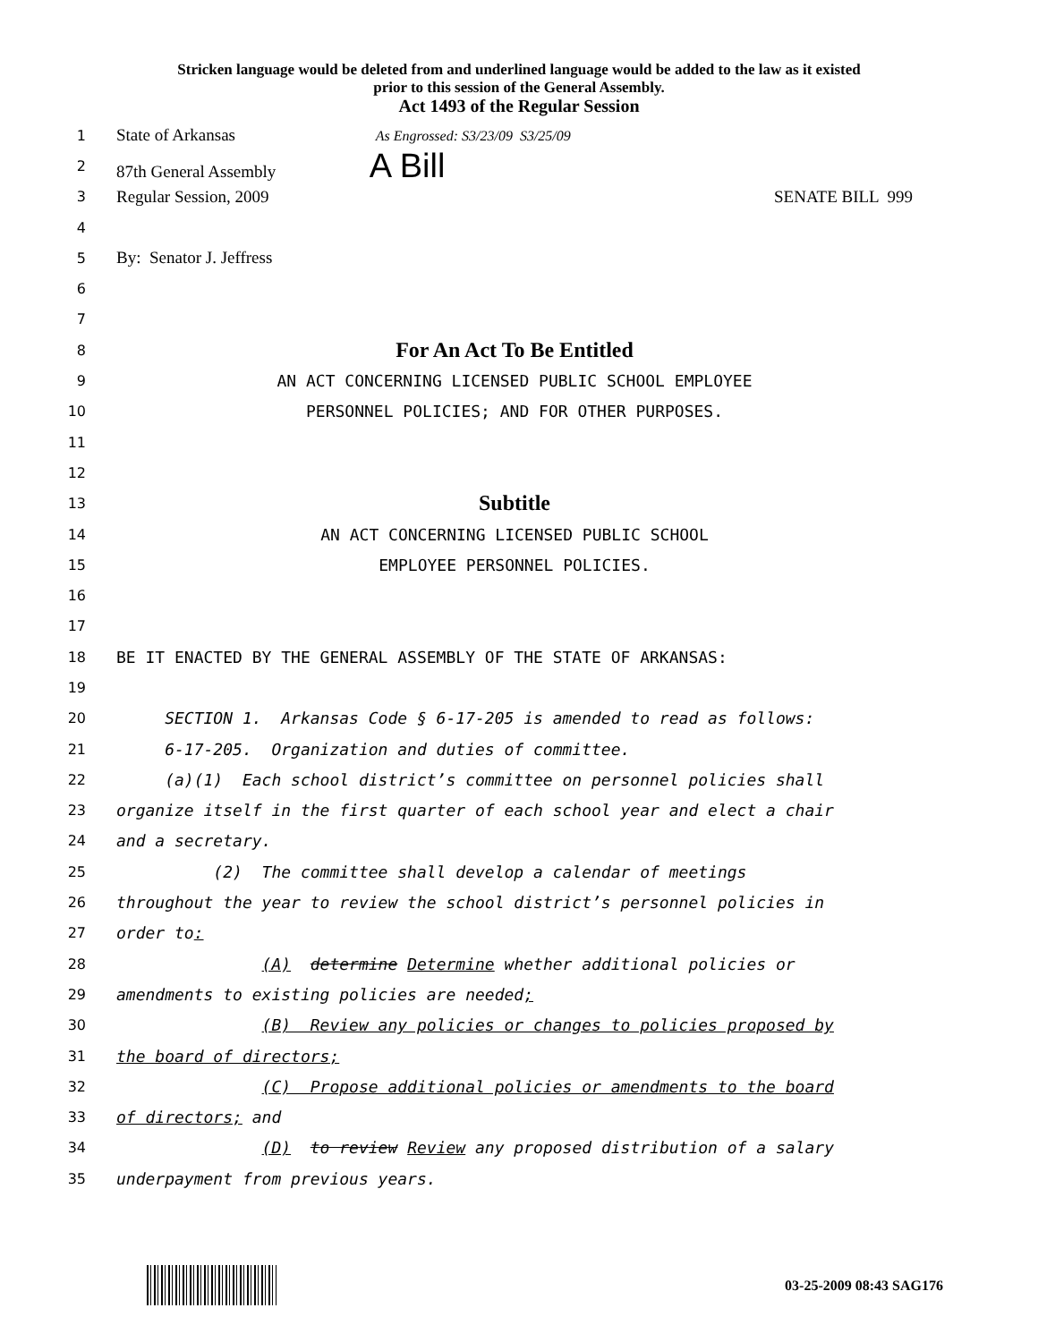Stricken language would be deleted from and underlined language would be added to the law as it existed
prior to this session of the General Assembly.
Act 1493 of the Regular Session
1
State of Arkansas As Engrossed: S3/23/09 S3/25/09
2
87th General Assembly A Bill
3
Regular Session, 2009 SENATE BILL 999
4
5
By: Senator J. Jeffress
6
7
8
For An Act To Be Entitled
9
AN ACT CONCERNING LICENSED PUBLIC SCHOOL EMPLOYEE
10
PERSONNEL POLICIES; AND FOR OTHER PURPOSES.
11
12
13
Subtitle
14
AN ACT CONCERNING LICENSED PUBLIC SCHOOL
15
EMPLOYEE PERSONNEL POLICIES.
16
17
18
BE IT ENACTED BY THE GENERAL ASSEMBLY OF THE STATE OF ARKANSAS:
19
20
SECTION 1. Arkansas Code § 6-17-205 is amended to read as follows:
21
6-17-205. Organization and duties of committee.
22
(a)(1) Each school district’s committee on personnel policies shall
23
organize itself in the first quarter of each school year and elect a chair
24
and a secretary.
25
(2) The committee shall develop a calendar of meetings
26
throughout the year to review the school district’s personnel policies in
27
order to:
28
(A) determine Determine whether additional policies or
29
amendments to existing policies are needed;
30
(B) Review any policies or changes to policies proposed by
31
the board of directors;
32
(C) Propose additional policies or amendments to the board
33
of directors; and
34
(D) to review Review any proposed distribution of a salary
35
underpayment from previous years.
03-25-2009 08:43 SAG176